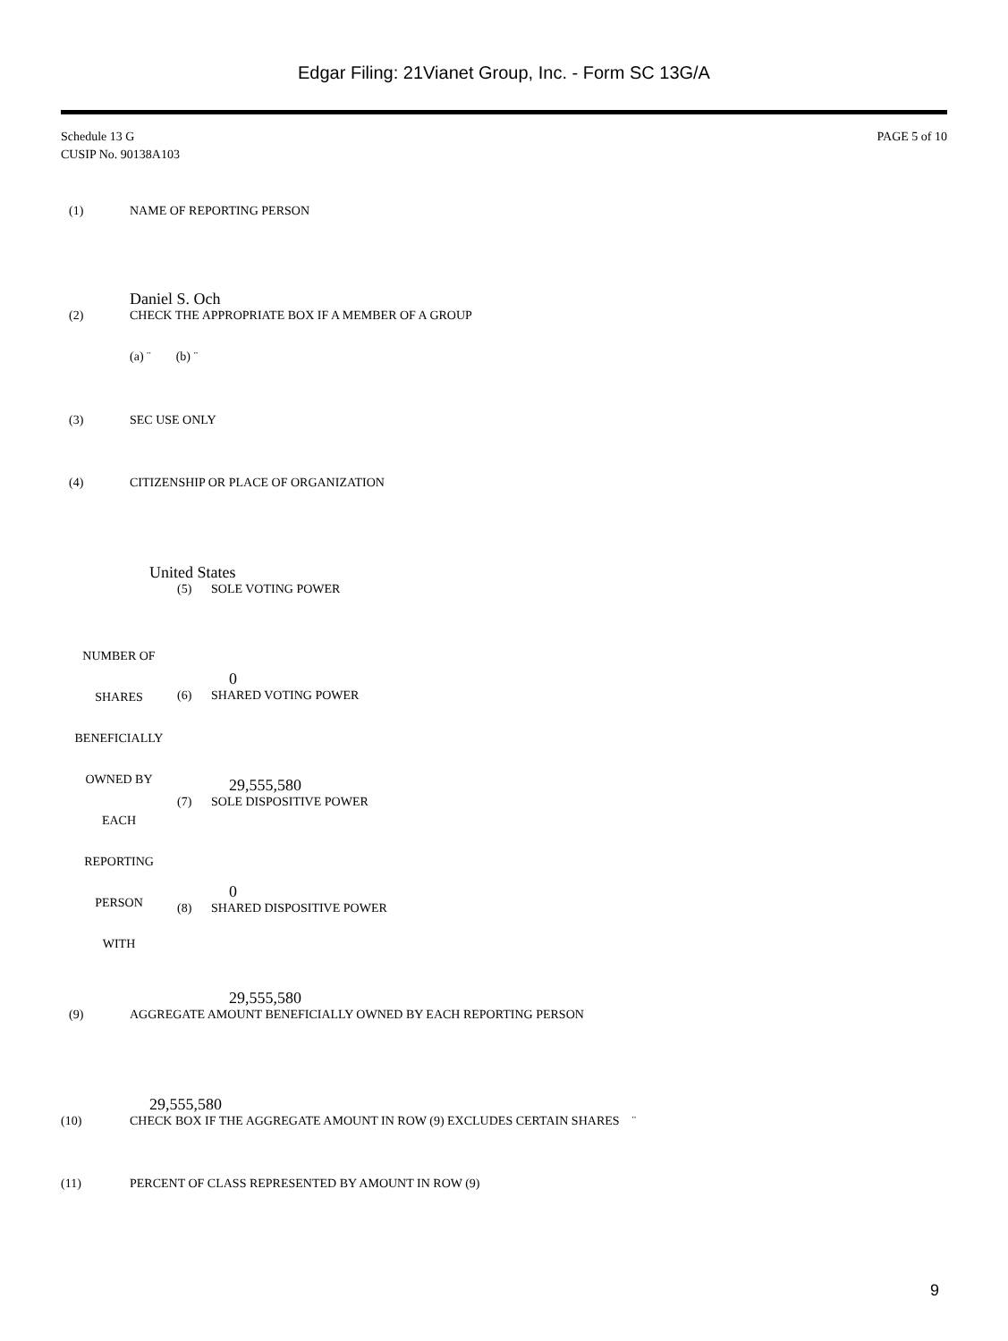Edgar Filing: 21Vianet Group, Inc. - Form SC 13G/A
Schedule 13 G
CUSIP No. 90138A103
PAGE 5 of 10
| (1) | NAME OF REPORTING PERSON Daniel S. Och |
| (2) | CHECK THE APPROPRIATE BOX IF A MEMBER OF A GROUP (a) ¨ (b) ¨ |
| (3) | SEC USE ONLY |
| (4) | CITIZENSHIP OR PLACE OF ORGANIZATION United States |
| NUMBER OF SHARES BENEFICIALLY OWNED BY EACH REPORTING PERSON WITH | (5) | SOLE VOTING POWER 0 |
| | (6) | SHARED VOTING POWER 29,555,580 |
| | (7) | SOLE DISPOSITIVE POWER 0 |
| | (8) | SHARED DISPOSITIVE POWER 29,555,580 |
| (9) | AGGREGATE AMOUNT BENEFICIALLY OWNED BY EACH REPORTING PERSON 29,555,580 |
| (10) | CHECK BOX IF THE AGGREGATE AMOUNT IN ROW (9) EXCLUDES CERTAIN SHARES ¨ |
| (11) | PERCENT OF CLASS REPRESENTED BY AMOUNT IN ROW (9) |
9